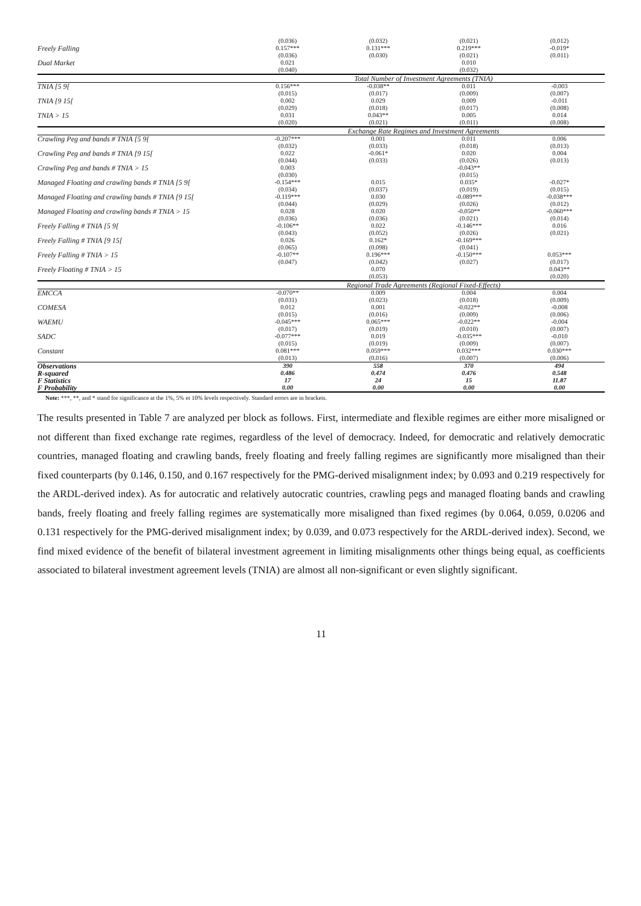| | (0.036) | (0.032) | (0.021) | (0.012) |
| Freely Falling | 0.157*** | 0.131*** | 0.219*** | -0.019* |
| | (0.036) | (0.030) | (0.021) | (0.011) |
| Dual Market | 0.021 | | 0.010 | |
| | (0.040) | | (0.032) | |
| | Total Number of Investment Agreements (TNIA) | | | |
| TNIA [5 9[ | 0.156*** | -0.038** | 0.011 | -0.003 |
| | (0.015) | (0.017) | (0.009) | (0.007) |
| TNIA [9 15[ | 0.002 | 0.029 | 0.009 | -0.011 |
| | (0.029) | (0.018) | (0.017) | (0.008) |
| TNIA > 15 | 0.031 | 0.043** | 0.005 | 0.014 |
| | (0.020) | (0.021) | (0.011) | (0.008) |
| | Exchange Rate Regimes and Investment Agreements | | | |
| Crawling Peg and bands # TNIA [5 9[ | -0.207*** | 0.001 | 0.011 | 0.006 |
| | (0.032) | (0.033) | (0.018) | (0.013) |
| Crawling Peg and bands # TNIA [9 15[ | 0.022 | -0.061* | 0.020 | 0.004 |
| | (0.044) | (0.033) | (0.026) | (0.013) |
| Crawling Peg and bands # TNIA > 15 | 0.003 | | -0.043** | |
| | (0.030) | | (0.015) | |
| Managed Floating and crawling bands # TNIA [5 9[ | -0.154*** | 0.015 | 0.035* | -0.027* |
| | (0.034) | (0.037) | (0.019) | (0.015) |
| Managed Floating and crawling bands # TNIA [9 15[ | -0.119*** | 0.030 | -0.089*** | -0.038*** |
| | (0.044) | (0.029) | (0.026) | (0.012) |
| Managed Floating and crawling bands # TNIA > 15 | 0.028 | 0.020 | -0.050** | -0.060*** |
| | (0.036) | (0.036) | (0.021) | (0.014) |
| Freely Falling # TNIA [5 9[ | -0.106** | 0.022 | -0.146*** | 0.016 |
| | (0.043) | (0.052) | (0.026) | (0.021) |
| Freely Falling # TNIA [9 15[ | 0.026 | 0.162* | -0.169*** | |
| | (0.065) | (0.098) | (0.041) | |
| Freely Falling # TNIA > 15 | -0.107** | 0.196*** | -0.150*** | 0.053*** |
| | (0.047) | (0.042) | (0.027) | (0.017) |
| Freely Floating # TNIA > 15 | | 0.070 | | 0.043** |
| | | (0.053) | | (0.020) |
| | Regional Trade Agreements (Regional Fixed-Effects) | | | |
| EMCCA | -0.070** | 0.009 | 0.004 | 0.004 |
| | (0.031) | (0.023) | (0.018) | (0.009) |
| COMESA | 0.012 | 0.001 | -0.022** | -0.008 |
| | (0.015) | (0.016) | (0.009) | (0.006) |
| WAEMU | -0.045*** | 0.065*** | -0.022** | -0.004 |
| | (0.017) | (0.019) | (0.010) | (0.007) |
| SADC | -0.077*** | 0.019 | -0.035*** | -0.010 |
| | (0.015) | (0.019) | (0.009) | (0.007) |
| Constant | 0.081*** | 0.059*** | 0.032*** | 0.030*** |
| | (0.013) | (0.016) | (0.007) | (0.006) |
| Observations | 390 | 558 | 370 | 494 |
| R-squared | 0.486 | 0.474 | 0.476 | 0.548 |
| F Statistics | 17 | 24 | 15 | 11.87 |
| F Probability | 0.00 | 0.00 | 0.00 | 0.00 |
Note: ***, **, and * stand for significance at the 1%, 5% et 10% levels respectively. Standard errors are in brackets.
The results presented in Table 7 are analyzed per block as follows. First, intermediate and flexible regimes are either more misaligned or not different than fixed exchange rate regimes, regardless of the level of democracy. Indeed, for democratic and relatively democratic countries, managed floating and crawling bands, freely floating and freely falling regimes are significantly more misaligned than their fixed counterparts (by 0.146, 0.150, and 0.167 respectively for the PMG-derived misalignment index; by 0.093 and 0.219 respectively for the ARDL-derived index). As for autocratic and relatively autocratic countries, crawling pegs and managed floating bands and crawling bands, freely floating and freely falling regimes are systematically more misaligned than fixed regimes (by 0.064, 0.059, 0.0206 and 0.131 respectively for the PMG-derived misalignment index; by 0.039, and 0.073 respectively for the ARDL-derived index). Second, we find mixed evidence of the benefit of bilateral investment agreement in limiting misalignments other things being equal, as coefficients associated to bilateral investment agreement levels (TNIA) are almost all non-significant or even slightly significant.
11